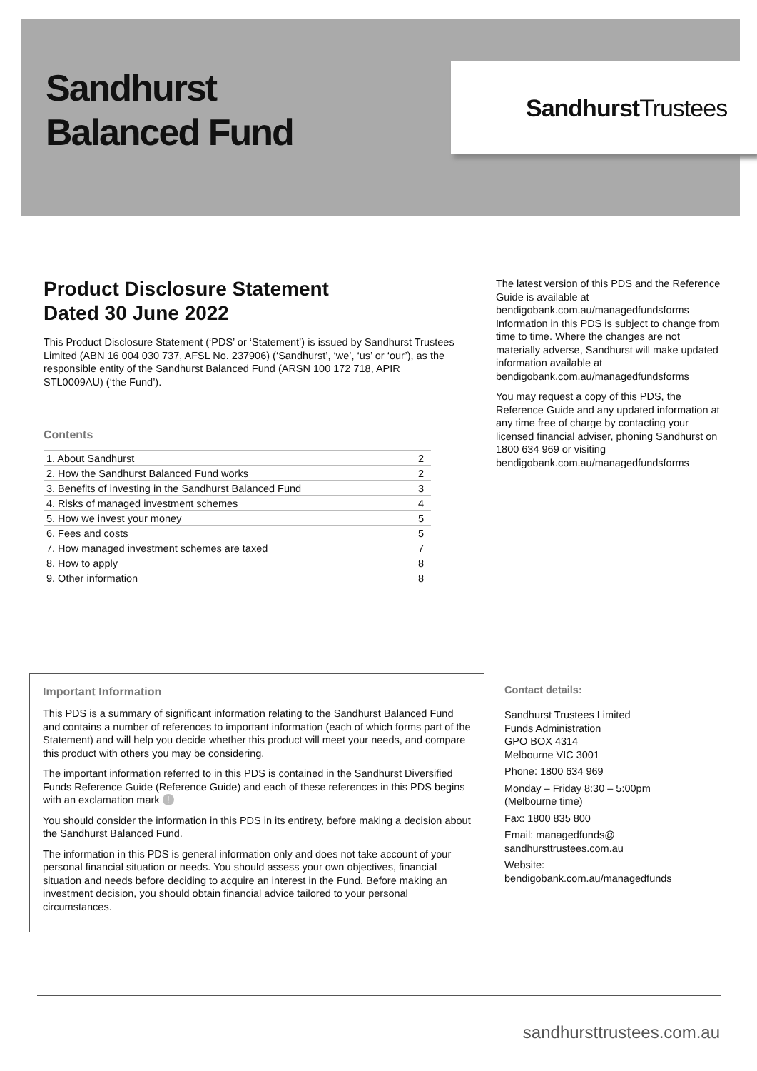Sandhurst
Balanced Fund
Sandhurst Trustees
Product Disclosure Statement
Dated 30 June 2022
This Product Disclosure Statement (‘PDS’ or ‘Statement’) is issued by Sandhurst Trustees Limited (ABN 16 004 030 737, AFSL No. 237906) (‘Sandhurst’, ‘we’, ‘us’ or ‘our’), as the responsible entity of the Sandhurst Balanced Fund (ARSN 100 172 718, APIR STL0009AU) (‘the Fund’).
Contents
| 1. About Sandhurst | 2 |
| 2. How the Sandhurst Balanced Fund works | 2 |
| 3. Benefits of investing in the Sandhurst Balanced Fund | 3 |
| 4. Risks of managed investment schemes | 4 |
| 5. How we invest your money | 5 |
| 6. Fees and costs | 5 |
| 7. How managed investment schemes are taxed | 7 |
| 8. How to apply | 8 |
| 9. Other information | 8 |
The latest version of this PDS and the Reference Guide is available at bendigobank.com.au/managedfundsforms Information in this PDS is subject to change from time to time. Where the changes are not materially adverse, Sandhurst will make updated information available at bendigobank.com.au/managedfundsforms
You may request a copy of this PDS, the Reference Guide and any updated information at any time free of charge by contacting your licensed financial adviser, phoning Sandhurst on 1800 634 969 or visiting bendigobank.com.au/managedfundsforms
Important Information
This PDS is a summary of significant information relating to the Sandhurst Balanced Fund and contains a number of references to important information (each of which forms part of the Statement) and will help you decide whether this product will meet your needs, and compare this product with others you may be considering.
The important information referred to in this PDS is contained in the Sandhurst Diversified Funds Reference Guide (Reference Guide) and each of these references in this PDS begins with an exclamation mark !
You should consider the information in this PDS in its entirety, before making a decision about the Sandhurst Balanced Fund.
The information in this PDS is general information only and does not take account of your personal financial situation or needs. You should assess your own objectives, financial situation and needs before deciding to acquire an interest in the Fund. Before making an investment decision, you should obtain financial advice tailored to your personal circumstances.
Contact details:
Sandhurst Trustees Limited
Funds Administration
GPO BOX 4314
Melbourne VIC 3001
Phone: 1800 634 969
Monday – Friday 8:30 – 5:00pm
(Melbourne time)
Fax: 1800 835 800
Email: managedfunds@
sandhursttrustees.com.au
Website:
bendigobank.com.au/managedfunds
sandhursttrustees.com.au